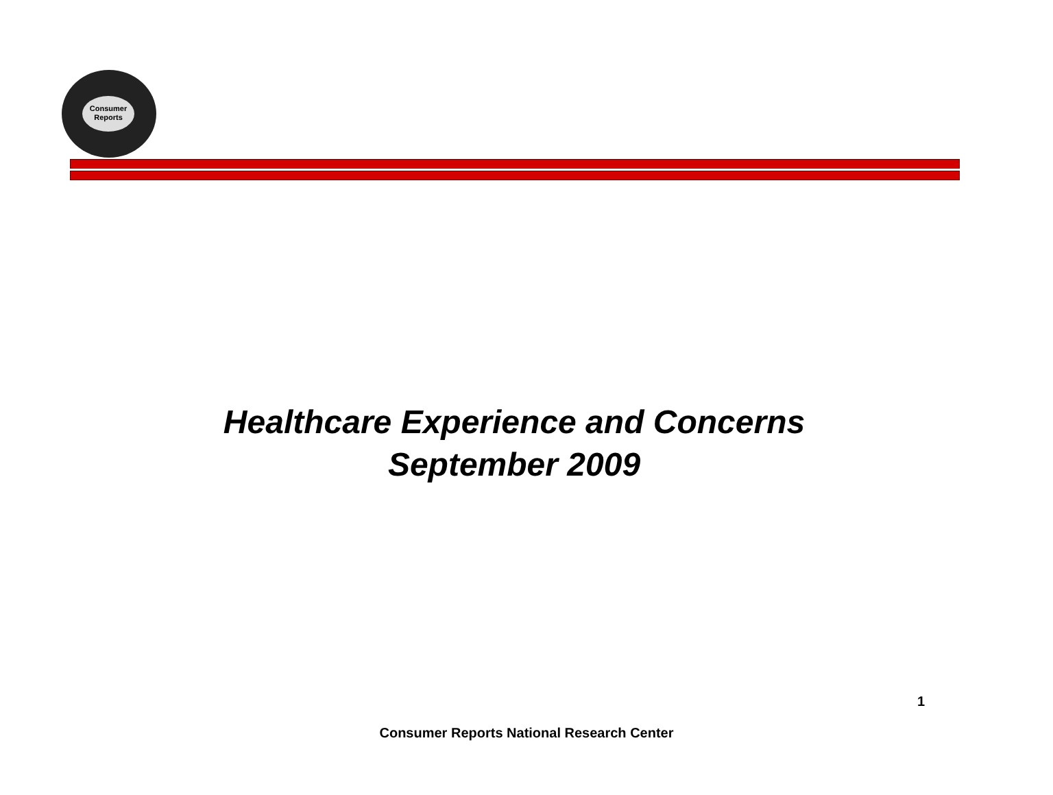Consumer
Reports
Healthcare Experience and Concerns
September 2009
1
Consumer Reports National Research Center